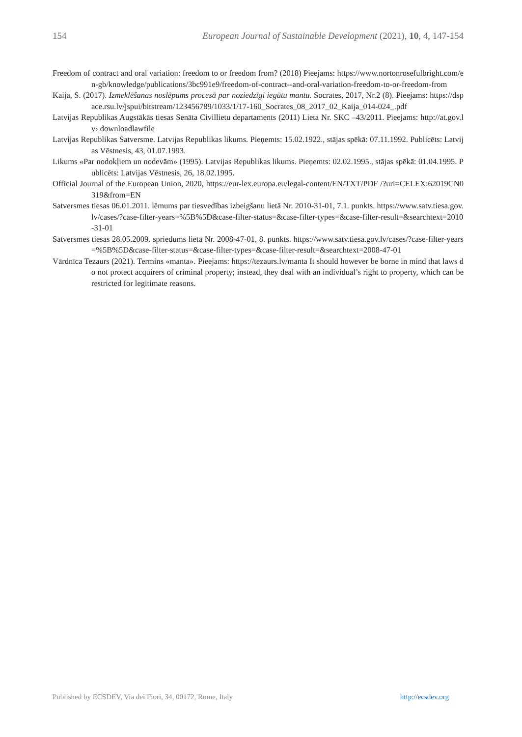154 European Journal of Sustainable Development (2021), 10, 4, 147-154
Freedom of contract and oral variation: freedom to or freedom from? (2018) Pieejams: https://www.nortonrosefulbright.com/en-gb/knowledge/publications/3bc991e9/freedom-of-contract--and-oral-variation-freedom-to-or-freedom-from
Kaija, S. (2017). Izmeklēšanas noslēpums procesā par noziedzīgi iegūtu mantu. Socrates, 2017, Nr.2 (8). Pieejams: https://dspace.rsu.lv/jspui/bitstream/123456789/1033/1/17-160_Socrates_08_2017_02_Kaija_014-024_.pdf
Latvijas Republikas Augstākās tiesas Senāta Civillietu departaments (2011) Lieta Nr. SKC –43/2011. Pieejams: http://at.gov.lv› downloadlawfile
Latvijas Republikas Satversme. Latvijas Republikas likums. Pieņemts: 15.02.1922., stājas spēkā: 07.11.1992. Publicēts: Latvijas Vēstnesis, 43, 01.07.1993.
Likums «Par nodokļiem un nodevām» (1995). Latvijas Republikas likums. Pieņemts: 02.02.1995., stājas spēkā: 01.04.1995. Publicēts: Latvijas Vēstnesis, 26, 18.02.1995.
Official Journal of the European Union, 2020, https://eur-lex.europa.eu/legal-content/EN/TXT/PDF /?uri=CELEX:62019CN0319&from=EN
Satversmes tiesas 06.01.2011. lēmums par tiesvedības izbeigšanu lietā Nr. 2010-31-01, 7.1. punkts. https://www.satv.tiesa.gov.lv/cases/?case-filter-years=%5B%5D&case-filter-status=&case-filter-types=&case-filter-result=&searchtext=2010-31-01
Satversmes tiesas 28.05.2009. spriedums lietā Nr. 2008-47-01, 8. punkts. https://www.satv.tiesa.gov.lv/cases/?case-filter-years=%5B%5D&case-filter-status=&case-filter-types=&case-filter-result=&searchtext=2008-47-01
Vārdnīca Tezaurs (2021). Termins «manta». Pieejams: https://tezaurs.lv/manta It should however be borne in mind that laws do not protect acquirers of criminal property; instead, they deal with an individual’s right to property, which can be restricted for legitimate reasons.
Published by ECSDEV, Via dei Fiori, 34, 00172, Rome, Italy http://ecsdev.org